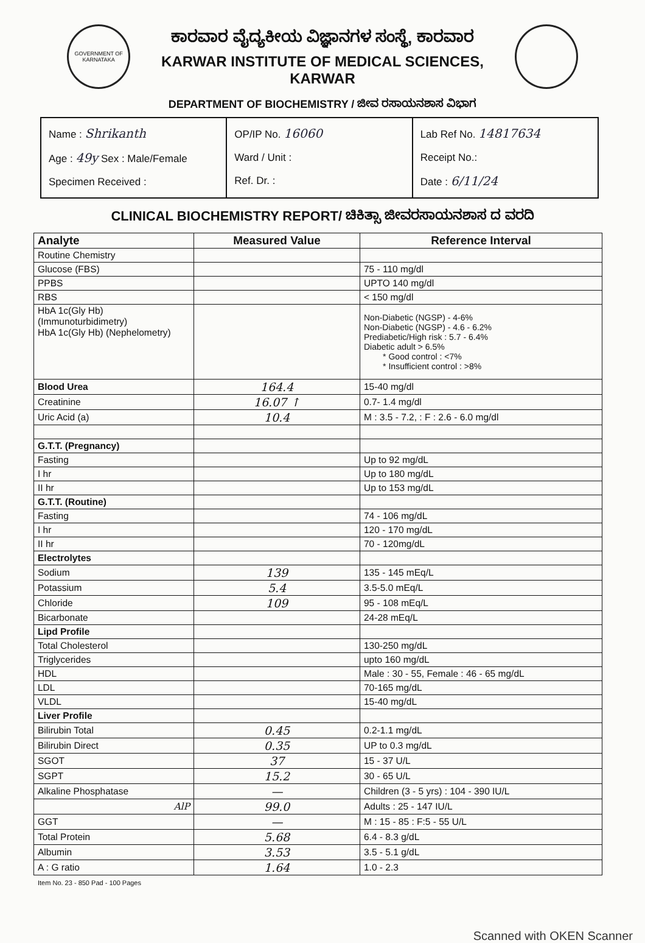GOVERNMENT OF KARNATAKA
ಕಾರವಾರ ವೈದ್ಯಕೀಯ ವಿಜ್ಞಾನಗಳ ಸಂಸ್ಥೆ, ಕಾರವಾರ
KARWAR INSTITUTE OF MEDICAL SCIENCES, KARWAR
DEPARTMENT OF BIOCHEMISTRY / ಜೀವ ರಸಾಯನಶಾಸ ವಿಭಾಗ
| Name : Shrikanth Age : 49y Sex : Male/Female Specimen Received : | OP/IP No. 16060 Ward / Unit : Ref. Dr. : | Lab Ref No. 14817634 Receipt No.: Date : 6/11/24 |
CLINICAL BIOCHEMISTRY REPORT/ ಚಿಕಿತ್ಸಾ ಜೀವರಸಾಯನಶಾಸ ದ ವರದಿ
| Analyte | Measured Value | Reference Interval |
| --- | --- | --- |
| Routine Chemistry | | |
| Glucose (FBS) | | 75 - 110 mg/dl |
| PPBS | | UPTO 140 mg/dl |
| RBS | | < 150 mg/dl |
| HbA 1c(Gly Hb) (Immunoturbidimetry) HbA 1c(Gly Hb) (Nephelometry) | | Non-Diabetic (NGSP) - 4-6% Non-Diabetic (NGSP) - 4.6 - 6.2% Prediabetic/High risk : 5.7 - 6.4% Diabetic adult > 6.5% * Good control : <7% * Insufficient control : >8% |
| Blood Urea | 164.4 | 15-40 mg/dl |
| Creatinine | 16.07 ↑ | 0.7- 1.4 mg/dl |
| Uric Acid (a) | 10.4 | M : 3.5 - 7.2, : F : 2.6 - 6.0 mg/dl |
| G.T.T. (Pregnancy) | | |
| Fasting | | Up to 92 mg/dL |
| I hr | | Up to 180 mg/dL |
| II hr | | Up to 153 mg/dL |
| G.T.T. (Routine) | | |
| Fasting | | 74 - 106 mg/dL |
| I hr | | 120 - 170 mg/dL |
| II hr | | 70 - 120mg/dL |
| Electrolytes | | |
| Sodium | 139 | 135 - 145 mEq/L |
| Potassium | 5.4 | 3.5-5.0 mEq/L |
| Chloride | 109 | 95 - 108 mEq/L |
| Bicarbonate | | 24-28 mEq/L |
| Lipd Profile | | |
| Total Cholesterol | | 130-250 mg/dL |
| Triglycerides | | upto 160 mg/dL |
| HDL | | Male : 30 - 55, Female : 46 - 65 mg/dL |
| LDL | | 70-165 mg/dL |
| VLDL | | 15-40 mg/dL |
| Liver Profile | | |
| Bilirubin Total | 0.45 | 0.2-1.1 mg/dL |
| Bilirubin Direct | 0.35 | UP to 0.3 mg/dL |
| SGOT | 37 | 15 - 37 U/L |
| SGPT | 15.2 | 30 - 65 U/L |
| Alkaline Phosphatase | — | Children (3 - 5 yrs) : 104 - 390 IU/L |
| AlP | 99.0 | Adults : 25 - 147 IU/L |
| GGT | — | M : 15 - 85 : F:5 - 55 U/L |
| Total Protein | 5.68 | 6.4 - 8.3 g/dL |
| Albumin | 3.53 | 3.5 - 5.1 g/dL |
| A : G ratio | 1.64 | 1.0 - 2.3 |
Item No. 23 - 850 Pad - 100 Pages
Scanned with OKEN Scanner